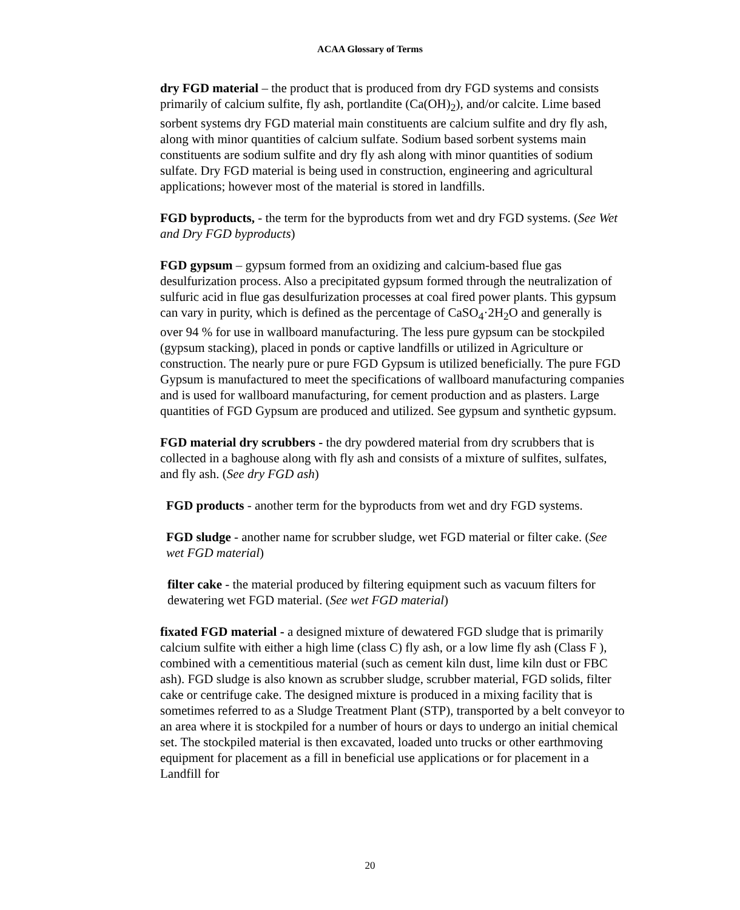ACAA Glossary of Terms
dry FGD material – the product that is produced from dry FGD systems and consists primarily of calcium sulfite, fly ash, portlandite (Ca(OH)<sub>2</sub>), and/or calcite. Lime based sorbent systems dry FGD material main constituents are calcium sulfite and dry fly ash, along with minor quantities of calcium sulfate. Sodium based sorbent systems main constituents are sodium sulfite and dry fly ash along with minor quantities of sodium sulfate. Dry FGD material is being used in construction, engineering and agricultural applications; however most of the material is stored in landfills.
FGD byproducts, - the term for the byproducts from wet and dry FGD systems. (See Wet and Dry FGD byproducts)
FGD gypsum – gypsum formed from an oxidizing and calcium-based flue gas desulfurization process. Also a precipitated gypsum formed through the neutralization of sulfuric acid in flue gas desulfurization processes at coal fired power plants. This gypsum can vary in purity, which is defined as the percentage of CaSO<sub>4</sub>·2H<sub>2</sub>O and generally is over 94 % for use in wallboard manufacturing. The less pure gypsum can be stockpiled (gypsum stacking), placed in ponds or captive landfills or utilized in Agriculture or construction. The nearly pure or pure FGD Gypsum is utilized beneficially. The pure FGD Gypsum is manufactured to meet the specifications of wallboard manufacturing companies and is used for wallboard manufacturing, for cement production and as plasters. Large quantities of FGD Gypsum are produced and utilized. See gypsum and synthetic gypsum.
FGD material dry scrubbers - the dry powdered material from dry scrubbers that is collected in a baghouse along with fly ash and consists of a mixture of sulfites, sulfates, and fly ash. (See dry FGD ash)
FGD products - another term for the byproducts from wet and dry FGD systems.
FGD sludge - another name for scrubber sludge, wet FGD material or filter cake. (See wet FGD material)
filter cake - the material produced by filtering equipment such as vacuum filters for dewatering wet FGD material. (See wet FGD material)
fixated FGD material - a designed mixture of dewatered FGD sludge that is primarily calcium sulfite with either a high lime (class C) fly ash, or a low lime fly ash (Class F ), combined with a cementitious material (such as cement kiln dust, lime kiln dust or FBC ash). FGD sludge is also known as scrubber sludge, scrubber material, FGD solids, filter cake or centrifuge cake. The designed mixture is produced in a mixing facility that is sometimes referred to as a Sludge Treatment Plant (STP), transported by a belt conveyor to an area where it is stockpiled for a number of hours or days to undergo an initial chemical set. The stockpiled material is then excavated, loaded unto trucks or other earthmoving equipment for placement as a fill in beneficial use applications or for placement in a Landfill for
20